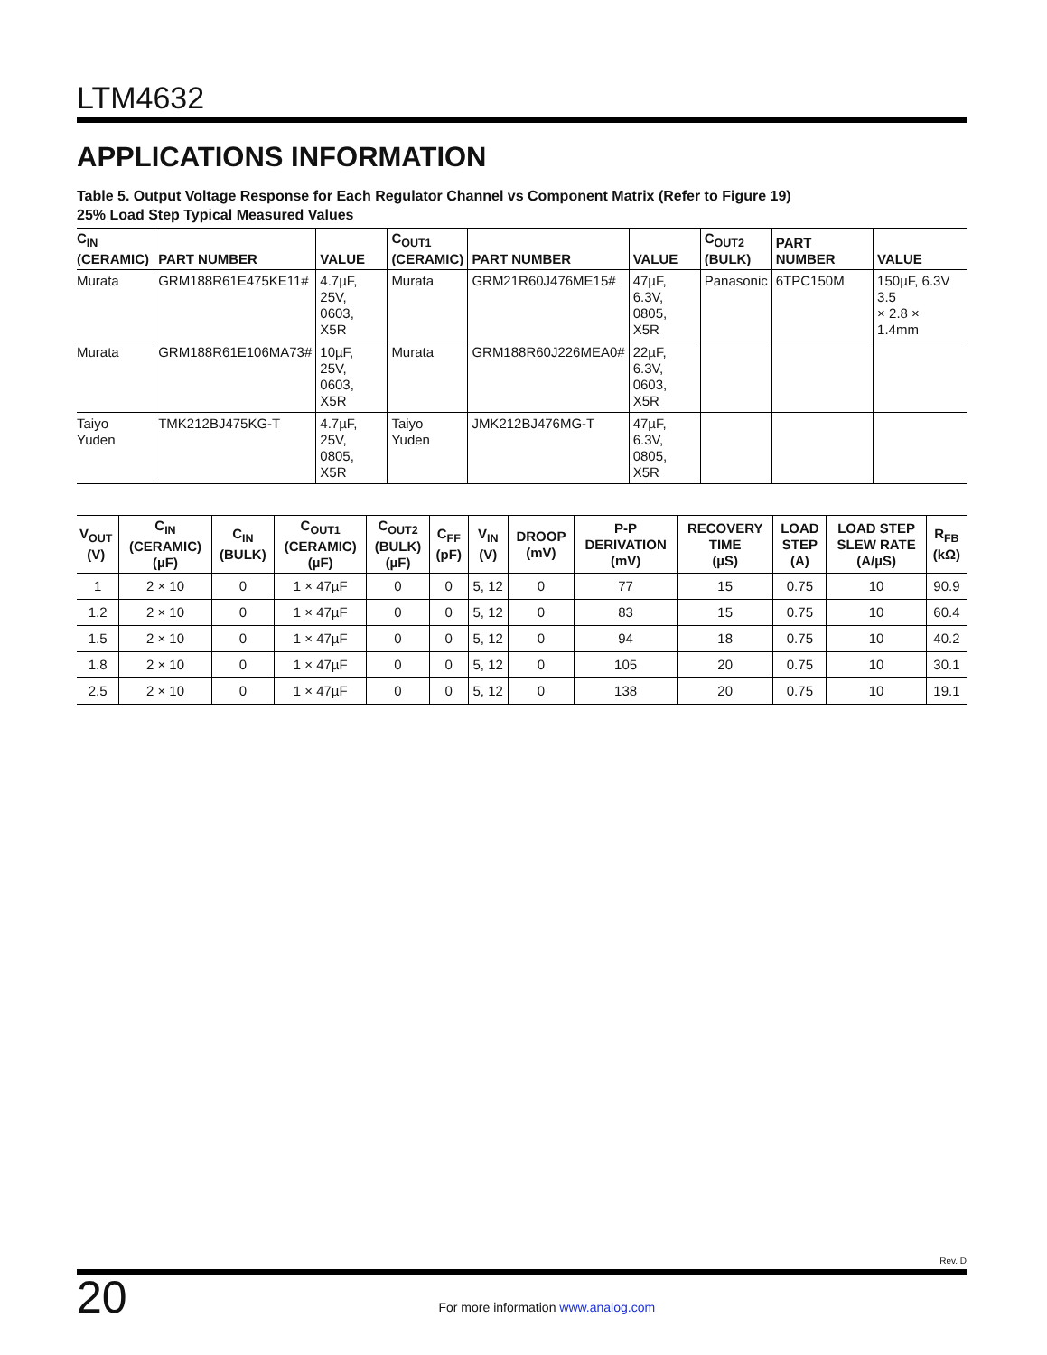LTM4632
APPLICATIONS INFORMATION
Table 5. Output Voltage Response for Each Regulator Channel vs Component Matrix (Refer to Figure 19)
25% Load Step Typical Measured Values
| C<sub>IN</sub> (CERAMIC) | PART NUMBER | VALUE | C<sub>OUT1</sub> (CERAMIC) | PART NUMBER | VALUE | C<sub>OUT2</sub> (BULK) | PART NUMBER | VALUE |
| --- | --- | --- | --- | --- | --- | --- | --- | --- |
| Murata | GRM188R61E475KE11# | 4.7µF, 25V, 0603, X5R | Murata | GRM21R60J476ME15# | 47µF, 6.3V, 0805, X5R | Panasonic | 6TPC150M | 150µF, 6.3V 3.5 × 2.8 × 1.4mm |
| Murata | GRM188R61E106MA73# | 10µF, 25V, 0603, X5R | Murata | GRM188R60J226MEA0# | 22µF, 6.3V, 0603, X5R | | | |
| Taiyo Yuden | TMK212BJ475KG-T | 4.7µF, 25V, 0805, X5R | Taiyo Yuden | JMK212BJ476MG-T | 47µF, 6.3V, 0805, X5R | | | |
| V<sub>OUT</sub> (V) | C<sub>IN</sub> (CERAMIC) (µF) | C<sub>IN</sub> (BULK) | C<sub>OUT1</sub> (CERAMIC) (µF) | C<sub>OUT2</sub> (BULK) (µF) | C<sub>FF</sub> (pF) | V<sub>IN</sub> (V) | DROOP (mV) | P-P DERIVATION (mV) | RECOVERY TIME (µS) | LOAD STEP (A) | LOAD STEP SLEW RATE (A/µS) | R<sub>FB</sub> (kΩ) |
| --- | --- | --- | --- | --- | --- | --- | --- | --- | --- | --- | --- | --- |
| 1 | 2 × 10 | 0 | 1 × 47µF | 0 | 0 | 5, 12 | 0 | 77 | 15 | 0.75 | 10 | 90.9 |
| 1.2 | 2 × 10 | 0 | 1 × 47µF | 0 | 0 | 5, 12 | 0 | 83 | 15 | 0.75 | 10 | 60.4 |
| 1.5 | 2 × 10 | 0 | 1 × 47µF | 0 | 0 | 5, 12 | 0 | 94 | 18 | 0.75 | 10 | 40.2 |
| 1.8 | 2 × 10 | 0 | 1 × 47µF | 0 | 0 | 5, 12 | 0 | 105 | 20 | 0.75 | 10 | 30.1 |
| 2.5 | 2 × 10 | 0 | 1 × 47µF | 0 | 0 | 5, 12 | 0 | 138 | 20 | 0.75 | 10 | 19.1 |
Rev. D
20
For more information www.analog.com